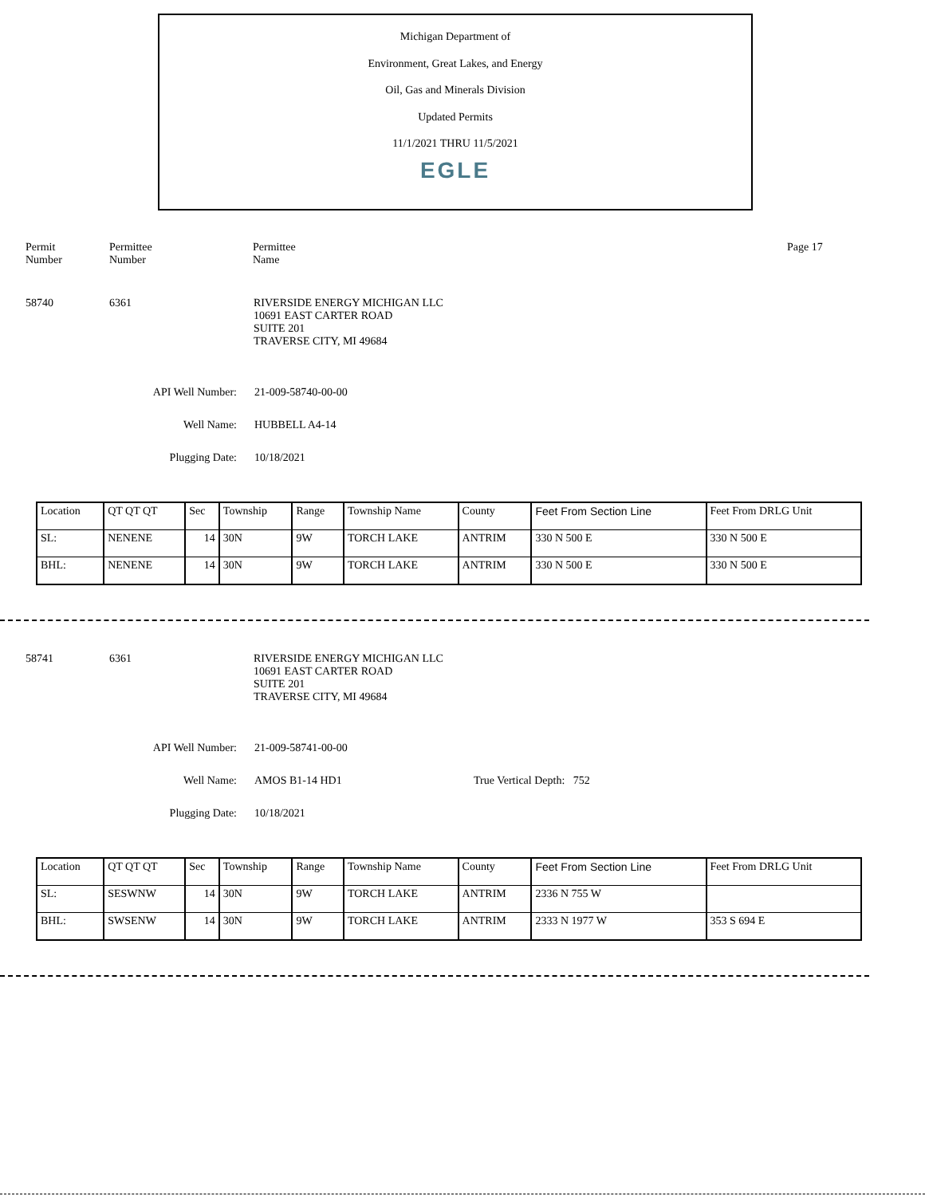Michigan Department of
Environment, Great Lakes, and Energy
Oil, Gas and Minerals Division
Updated Permits
11/1/2021 THRU 11/5/2021
EGLE
Permit
Number
Permittee
Number
Permittee
Name
Page 17
58740 6361 RIVERSIDE ENERGY MICHIGAN LLC
10691 EAST CARTER ROAD
SUITE 201
TRAVERSE CITY, MI 49684
API Well Number: 21-009-58740-00-00
Well Name: HUBBELL A4-14
Plugging Date: 10/18/2021
| Location | QT QT QT | Sec | Township | Range | Township Name | County | Feet From Section Line | Feet From DRLG Unit |
| SL: | NENENE | 14 | 30N | 9W | TORCH LAKE | ANTRIM | 330 N 500 E | 330 N 500 E |
| BHL: | NENENE | 14 | 30N | 9W | TORCH LAKE | ANTRIM | 330 N 500 E | 330 N 500 E |
58741 6361 RIVERSIDE ENERGY MICHIGAN LLC
10691 EAST CARTER ROAD
SUITE 201
TRAVERSE CITY, MI 49684
API Well Number: 21-009-58741-00-00
Well Name: AMOS B1-14 HD1 True Vertical Depth: 752
Plugging Date: 10/18/2021
| Location | QT QT QT | Sec | Township | Range | Township Name | County | Feet From Section Line | Feet From DRLG Unit |
| SL: | SESWNW | 14 | 30N | 9W | TORCH LAKE | ANTRIM | 2336 N 755 W | |
| BHL: | SWSENW | 14 | 30N | 9W | TORCH LAKE | ANTRIM | 2333 N 1977 W | 353 S 694 E |